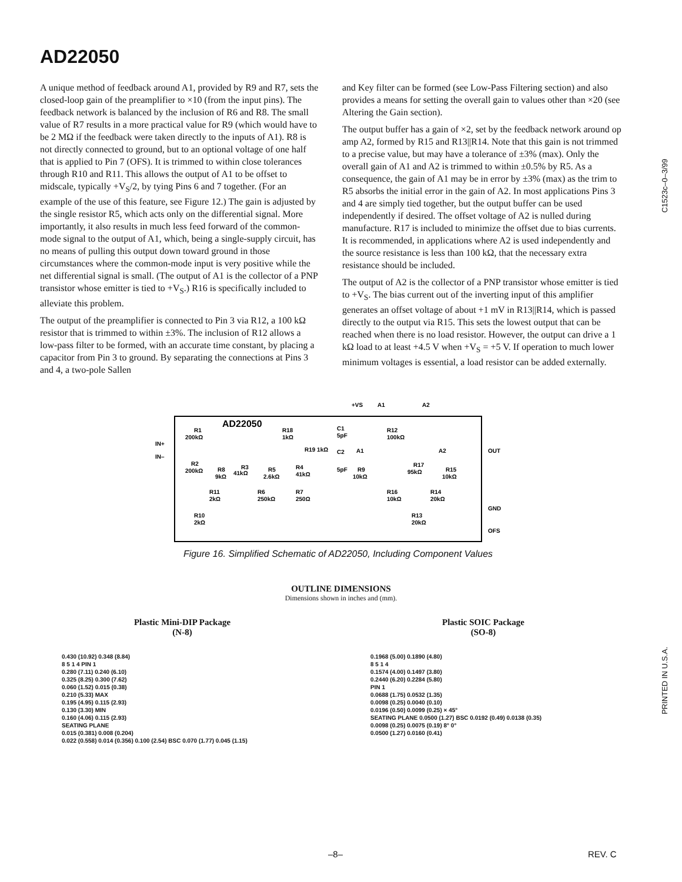AD22050
A unique method of feedback around A1, provided by R9 and R7, sets the closed-loop gain of the preamplifier to ×10 (from the input pins). The feedback network is balanced by the inclusion of R6 and R8. The small value of R7 results in a more practical value for R9 (which would have to be 2 MΩ if the feedback were taken directly to the inputs of A1). R8 is not directly connected to ground, but to an optional voltage of one half that is applied to Pin 7 (OFS). It is trimmed to within close tolerances through R10 and R11. This allows the output of A1 to be offset to midscale, typically +V<sub>S</sub>/2, by tying Pins 6 and 7 together. (For an example of the use of this feature, see Figure 12.) The gain is adjusted by the single resistor R5, which acts only on the differential signal. More importantly, it also results in much less feed forward of the common-mode signal to the output of A1, which, being a single-supply circuit, has no means of pulling this output down toward ground in those circumstances where the common-mode input is very positive while the net differential signal is small. (The output of A1 is the collector of a PNP transistor whose emitter is tied to +V<sub>S</sub>.) R16 is specifically included to alleviate this problem.
The output of the preamplifier is connected to Pin 3 via R12, a 100 kΩ resistor that is trimmed to within ±3%. The inclusion of R12 allows a low-pass filter to be formed, with an accurate time constant, by placing a capacitor from Pin 3 to ground. By separating the connections at Pins 3 and 4, a two-pole Sallen
and Key filter can be formed (see Low-Pass Filtering section) and also provides a means for setting the overall gain to values other than ×20 (see Altering the Gain section).
The output buffer has a gain of ×2, set by the feedback network around op amp A2, formed by R15 and R13||R14. Note that this gain is not trimmed to a precise value, but may have a tolerance of ±3% (max). Only the overall gain of A1 and A2 is trimmed to within ±0.5% by R5. As a consequence, the gain of A1 may be in error by ±3% (max) as the trim to R5 absorbs the initial error in the gain of A2. In most applications Pins 3 and 4 are simply tied together, but the output buffer can be used independently if desired. The offset voltage of A2 is nulled during manufacture. R17 is included to minimize the offset due to bias currents. It is recommended, in applications where A2 is used independently and the source resistance is less than 100 kΩ, that the necessary extra resistance should be included.
The output of A2 is the collector of a PNP transistor whose emitter is tied to +V<sub>S</sub>. The bias current out of the inverting input of this amplifier generates an offset voltage of about +1 mV in R13||R14, which is passed directly to the output via R15. This sets the lowest output that can be reached when there is no load resistor. However, the output can drive a 1 kΩ load to at least +4.5 V when +V<sub>S</sub> = +5 V. If operation to much lower minimum voltages is essential, a load resistor can be added externally.
C1523c–0–3/99
PRINTED IN U.S.A.
AD22050
+VS
A1
A2
IN+
IN–
R1
200kΩ
R18
1kΩ
C1
5pF
R12
100kΩ
R19 1kΩ
A1
A2
OUT
R2
200kΩ
R8
9kΩ
R3
41kΩ
R5
2.6kΩ
R4
41kΩ
C2
5pF
R9
10kΩ
R17
95kΩ
R15
10kΩ
R11
2kΩ
R6
250kΩ
R7
250Ω
R16
10kΩ
R14
20kΩ
GND
R10
2kΩ
R13
20kΩ
OFS
Figure 16. Simplified Schematic of AD22050, Including Component Values
OUTLINE DIMENSIONS
Dimensions shown in inches and (mm).
Plastic Mini-DIP Package
(N-8)
Plastic SOIC Package
(SO-8)
0.430 (10.92) 0.348 (8.84)
8 5 1 4 PIN 1
0.280 (7.11) 0.240 (6.10)
0.325 (8.25) 0.300 (7.62)
0.060 (1.52) 0.015 (0.38)
0.210 (5.33) MAX
0.195 (4.95) 0.115 (2.93)
0.130 (3.30) MIN
0.160 (4.06) 0.115 (2.93)
SEATING PLANE
0.015 (0.381) 0.008 (0.204)
0.022 (0.558) 0.014 (0.356) 0.100 (2.54) BSC 0.070 (1.77) 0.045 (1.15)
0.1968 (5.00) 0.1890 (4.80)
8 5 1 4
0.1574 (4.00) 0.1497 (3.80)
0.2440 (6.20) 0.2284 (5.80)
PIN 1
0.0688 (1.75) 0.0532 (1.35)
0.0098 (0.25) 0.0040 (0.10)
0.0196 (0.50) 0.0099 (0.25) × 45°
SEATING PLANE 0.0500 (1.27) BSC 0.0192 (0.49) 0.0138 (0.35)
0.0098 (0.25) 0.0075 (0.19) 8° 0°
0.0500 (1.27) 0.0160 (0.41)
–8– REV. C